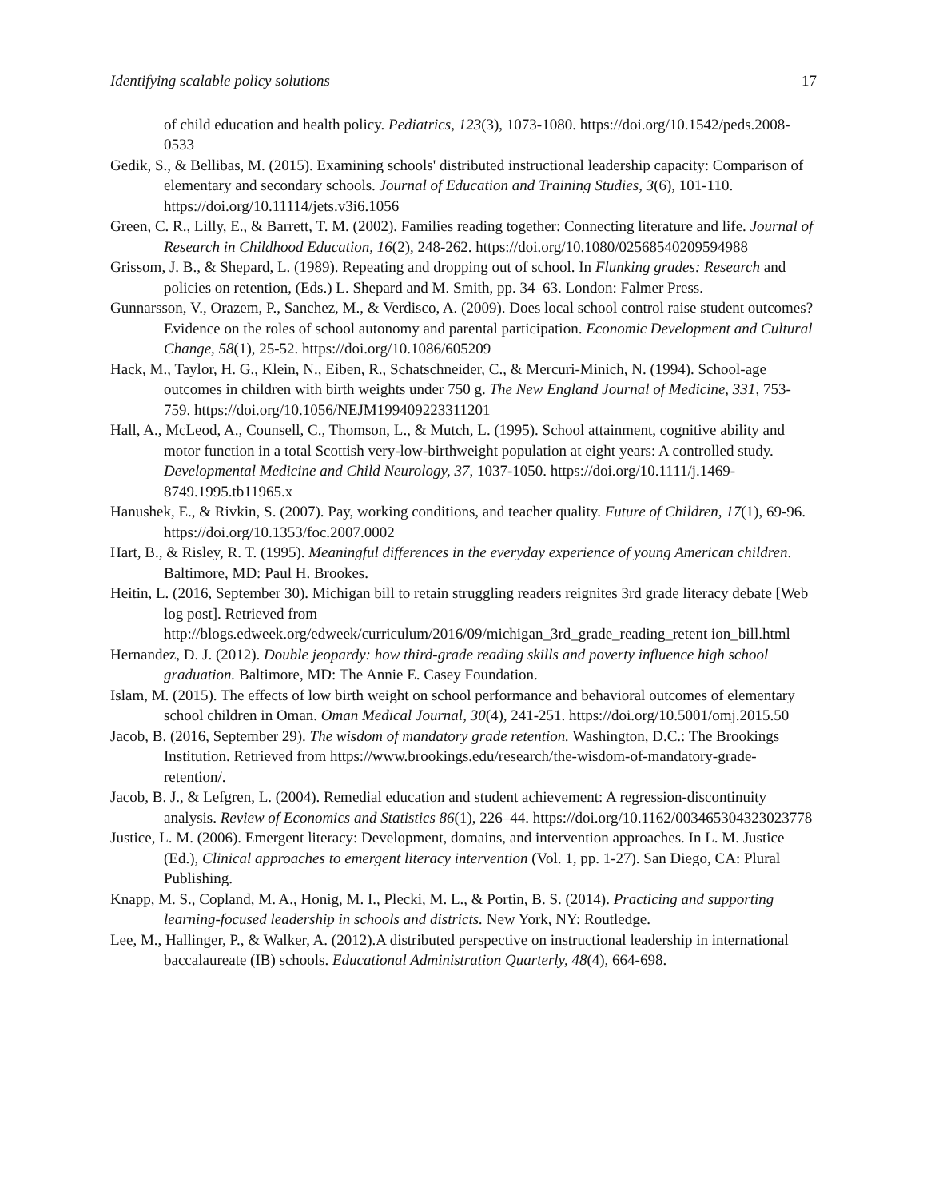Identifying scalable policy solutions 17
of child education and health policy. Pediatrics, 123(3), 1073-1080. https://doi.org/10.1542/peds.2008-0533
Gedik, S., & Bellibas, M. (2015). Examining schools' distributed instructional leadership capacity: Comparison of elementary and secondary schools. Journal of Education and Training Studies, 3(6), 101-110. https://doi.org/10.11114/jets.v3i6.1056
Green, C. R., Lilly, E., & Barrett, T. M. (2002). Families reading together: Connecting literature and life. Journal of Research in Childhood Education, 16(2), 248-262. https://doi.org/10.1080/02568540209594988
Grissom, J. B., & Shepard, L. (1989). Repeating and dropping out of school. In Flunking grades: Research and policies on retention, (Eds.) L. Shepard and M. Smith, pp. 34–63. London: Falmer Press.
Gunnarsson, V., Orazem, P., Sanchez, M., & Verdisco, A. (2009). Does local school control raise student outcomes? Evidence on the roles of school autonomy and parental participation. Economic Development and Cultural Change, 58(1), 25-52. https://doi.org/10.1086/605209
Hack, M., Taylor, H. G., Klein, N., Eiben, R., Schatschneider, C., & Mercuri-Minich, N. (1994). School-age outcomes in children with birth weights under 750 g. The New England Journal of Medicine, 331, 753-759. https://doi.org/10.1056/NEJM199409223311201
Hall, A., McLeod, A., Counsell, C., Thomson, L., & Mutch, L. (1995). School attainment, cognitive ability and motor function in a total Scottish very-low-birthweight population at eight years: A controlled study. Developmental Medicine and Child Neurology, 37, 1037-1050. https://doi.org/10.1111/j.1469-8749.1995.tb11965.x
Hanushek, E., & Rivkin, S. (2007). Pay, working conditions, and teacher quality. Future of Children, 17(1), 69-96. https://doi.org/10.1353/foc.2007.0002
Hart, B., & Risley, R. T. (1995). Meaningful differences in the everyday experience of young American children. Baltimore, MD: Paul H. Brookes.
Heitin, L. (2016, September 30). Michigan bill to retain struggling readers reignites 3rd grade literacy debate [Web log post]. Retrieved from http://blogs.edweek.org/edweek/curriculum/2016/09/michigan_3rd_grade_reading_retent ion_bill.html
Hernandez, D. J. (2012). Double jeopardy: how third-grade reading skills and poverty influence high school graduation. Baltimore, MD: The Annie E. Casey Foundation.
Islam, M. (2015). The effects of low birth weight on school performance and behavioral outcomes of elementary school children in Oman. Oman Medical Journal, 30(4), 241-251. https://doi.org/10.5001/omj.2015.50
Jacob, B. (2016, September 29). The wisdom of mandatory grade retention. Washington, D.C.: The Brookings Institution. Retrieved from https://www.brookings.edu/research/the-wisdom-of-mandatory-grade-retention/.
Jacob, B. J., & Lefgren, L. (2004). Remedial education and student achievement: A regression-discontinuity analysis. Review of Economics and Statistics 86(1), 226–44. https://doi.org/10.1162/003465304323023778
Justice, L. M. (2006). Emergent literacy: Development, domains, and intervention approaches. In L. M. Justice (Ed.), Clinical approaches to emergent literacy intervention (Vol. 1, pp. 1-27). San Diego, CA: Plural Publishing.
Knapp, M. S., Copland, M. A., Honig, M. I., Plecki, M. L., & Portin, B. S. (2014). Practicing and supporting learning-focused leadership in schools and districts. New York, NY: Routledge.
Lee, M., Hallinger, P., & Walker, A. (2012).A distributed perspective on instructional leadership in international baccalaureate (IB) schools. Educational Administration Quarterly, 48(4), 664-698.